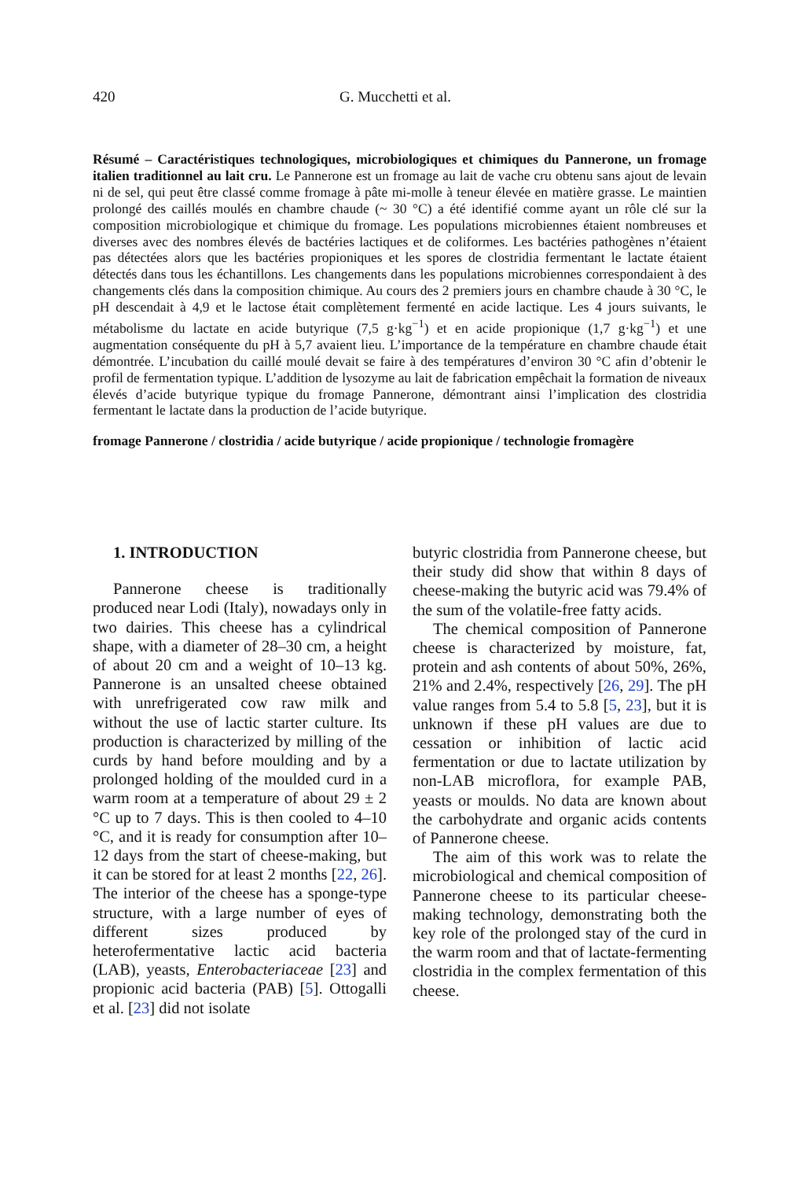420 G. Mucchetti et al.
Résumé – Caractéristiques technologiques, microbiologiques et chimiques du Pannerone, un fromage italien traditionnel au lait cru. Le Pannerone est un fromage au lait de vache cru obtenu sans ajout de levain ni de sel, qui peut être classé comme fromage à pâte mi-molle à teneur élevée en matière grasse. Le maintien prolongé des caillés moulés en chambre chaude (~ 30 °C) a été identifié comme ayant un rôle clé sur la composition microbiologique et chimique du fromage. Les populations microbiennes étaient nombreuses et diverses avec des nombres élevés de bactéries lactiques et de coliformes. Les bactéries pathogènes n’étaient pas détectées alors que les bactéries propioniques et les spores de clostridia fermentant le lactate étaient détectés dans tous les échantillons. Les changements dans les populations microbiennes correspondaient à des changements clés dans la composition chimique. Au cours des 2 premiers jours en chambre chaude à 30 °C, le pH descendait à 4,9 et le lactose était complètement fermenté en acide lactique. Les 4 jours suivants, le métabolisme du lactate en acide butyrique (7,5 g·kg<sup>−1</sup>) et en acide propionique (1,7 g·kg<sup>−1</sup>) et une augmentation conséquente du pH à 5,7 avaient lieu. L’importance de la température en chambre chaude était démontrée. L’incubation du caillé moulé devait se faire à des températures d’environ 30 °C afin d’obtenir le profil de fermentation typique. L’addition de lysozyme au lait de fabrication empêchait la formation de niveaux élevés d’acide butyrique typique du fromage Pannerone, démontrant ainsi l’implication des clostridia fermentant le lactate dans la production de l’acide butyrique.
fromage Pannerone / clostridia / acide butyrique / acide propionique / technologie fromagère
1. INTRODUCTION
Pannerone cheese is traditionally produced near Lodi (Italy), nowadays only in two dairies. This cheese has a cylindrical shape, with a diameter of 28–30 cm, a height of about 20 cm and a weight of 10–13 kg. Pannerone is an unsalted cheese obtained with unrefrigerated cow raw milk and without the use of lactic starter culture. Its production is characterized by milling of the curds by hand before moulding and by a prolonged holding of the moulded curd in a warm room at a temperature of about 29 ± 2 °C up to 7 days. This is then cooled to 4–10 °C, and it is ready for consumption after 10–12 days from the start of cheese-making, but it can be stored for at least 2 months [22, 26]. The interior of the cheese has a sponge-type structure, with a large number of eyes of different sizes produced by heterofermentative lactic acid bacteria (LAB), yeasts, Enterobacteriaceae [23] and propionic acid bacteria (PAB) [5]. Ottogalli et al. [23] did not isolate
butyric clostridia from Pannerone cheese, but their study did show that within 8 days of cheese-making the butyric acid was 79.4% of the sum of the volatile-free fatty acids.
The chemical composition of Pannerone cheese is characterized by moisture, fat, protein and ash contents of about 50%, 26%, 21% and 2.4%, respectively [26, 29]. The pH value ranges from 5.4 to 5.8 [5, 23], but it is unknown if these pH values are due to cessation or inhibition of lactic acid fermentation or due to lactate utilization by non-LAB microflora, for example PAB, yeasts or moulds. No data are known about the carbohydrate and organic acids contents of Pannerone cheese.
The aim of this work was to relate the microbiological and chemical composition of Pannerone cheese to its particular cheese-making technology, demonstrating both the key role of the prolonged stay of the curd in the warm room and that of lactate-fermenting clostridia in the complex fermentation of this cheese.